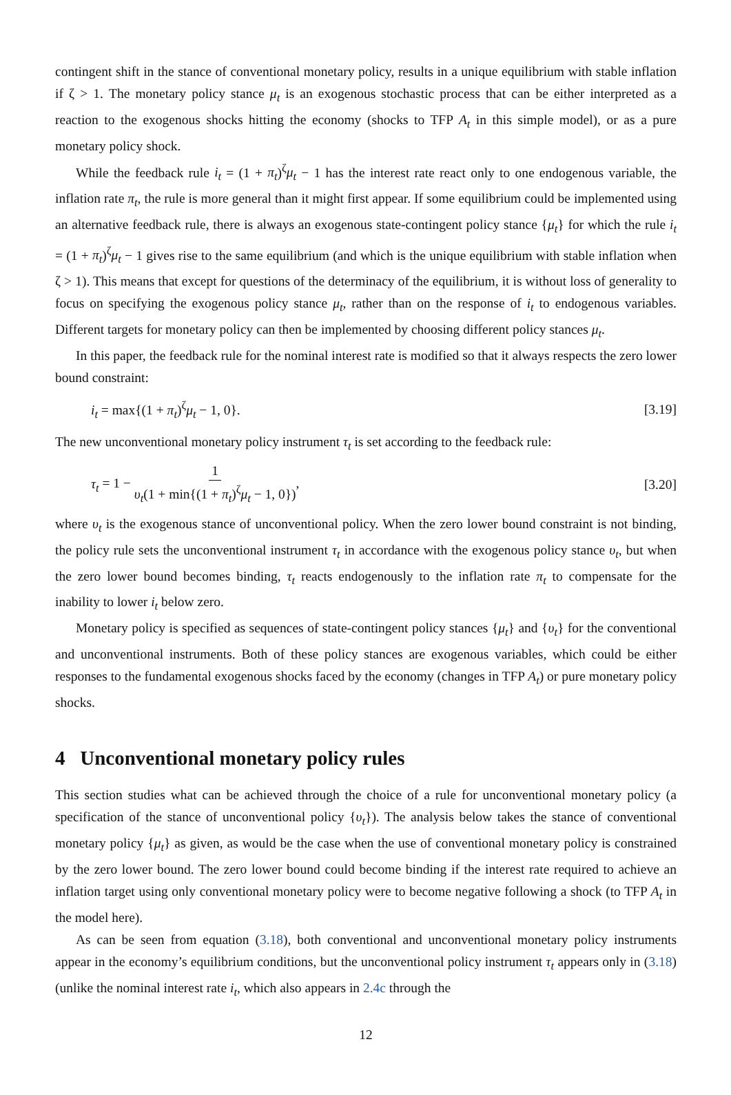contingent shift in the stance of conventional monetary policy, results in a unique equilibrium with stable inflation if ζ > 1. The monetary policy stance μ<sub>t</sub> is an exogenous stochastic process that can be either interpreted as a reaction to the exogenous shocks hitting the economy (shocks to TFP A<sub>t</sub> in this simple model), or as a pure monetary policy shock.
While the feedback rule i<sub>t</sub> = (1 + π<sub>t</sub>)<sup>ζ</sup>μ<sub>t</sub> − 1 has the interest rate react only to one endogenous variable, the inflation rate π<sub>t</sub>, the rule is more general than it might first appear. If some equilibrium could be implemented using an alternative feedback rule, there is always an exogenous state-contingent policy stance {μ<sub>t</sub>} for which the rule i<sub>t</sub> = (1 + π<sub>t</sub>)<sup>ζ</sup>μ<sub>t</sub> − 1 gives rise to the same equilibrium (and which is the unique equilibrium with stable inflation when ζ > 1). This means that except for questions of the determinacy of the equilibrium, it is without loss of generality to focus on specifying the exogenous policy stance μ<sub>t</sub>, rather than on the response of i<sub>t</sub> to endogenous variables. Different targets for monetary policy can then be implemented by choosing different policy stances μ<sub>t</sub>.
In this paper, the feedback rule for the nominal interest rate is modified so that it always respects the zero lower bound constraint:
i<sub>t</sub> = max{(1 + π<sub>t</sub>)<sup>ζ</sup>μ<sub>t</sub> − 1, 0}. [3.19]
The new unconventional monetary policy instrument τ<sub>t</sub> is set according to the feedback rule:
τ<sub>t</sub> = 1 − 1 υ<sub>t</sub>(1 + min{(1 + π<sub>t</sub>)<sup>ζ</sup>μ<sub>t</sub> − 1, 0}), [3.20]
where υ<sub>t</sub> is the exogenous stance of unconventional policy. When the zero lower bound constraint is not binding, the policy rule sets the unconventional instrument τ<sub>t</sub> in accordance with the exogenous policy stance υ<sub>t</sub>, but when the zero lower bound becomes binding, τ<sub>t</sub> reacts endogenously to the inflation rate π<sub>t</sub> to compensate for the inability to lower i<sub>t</sub> below zero.
Monetary policy is specified as sequences of state-contingent policy stances {μ<sub>t</sub>} and {υ<sub>t</sub>} for the conventional and unconventional instruments. Both of these policy stances are exogenous variables, which could be either responses to the fundamental exogenous shocks faced by the economy (changes in TFP A<sub>t</sub>) or pure monetary policy shocks.
4 Unconventional monetary policy rules
This section studies what can be achieved through the choice of a rule for unconventional monetary policy (a specification of the stance of unconventional policy {υ<sub>t</sub>}). The analysis below takes the stance of conventional monetary policy {μ<sub>t</sub>} as given, as would be the case when the use of conventional monetary policy is constrained by the zero lower bound. The zero lower bound could become binding if the interest rate required to achieve an inflation target using only conventional monetary policy were to become negative following a shock (to TFP A<sub>t</sub> in the model here).
As can be seen from equation (3.18), both conventional and unconventional monetary policy instruments appear in the economy’s equilibrium conditions, but the unconventional policy instrument τ<sub>t</sub> appears only in (3.18) (unlike the nominal interest rate i<sub>t</sub>, which also appears in 2.4c through the
12